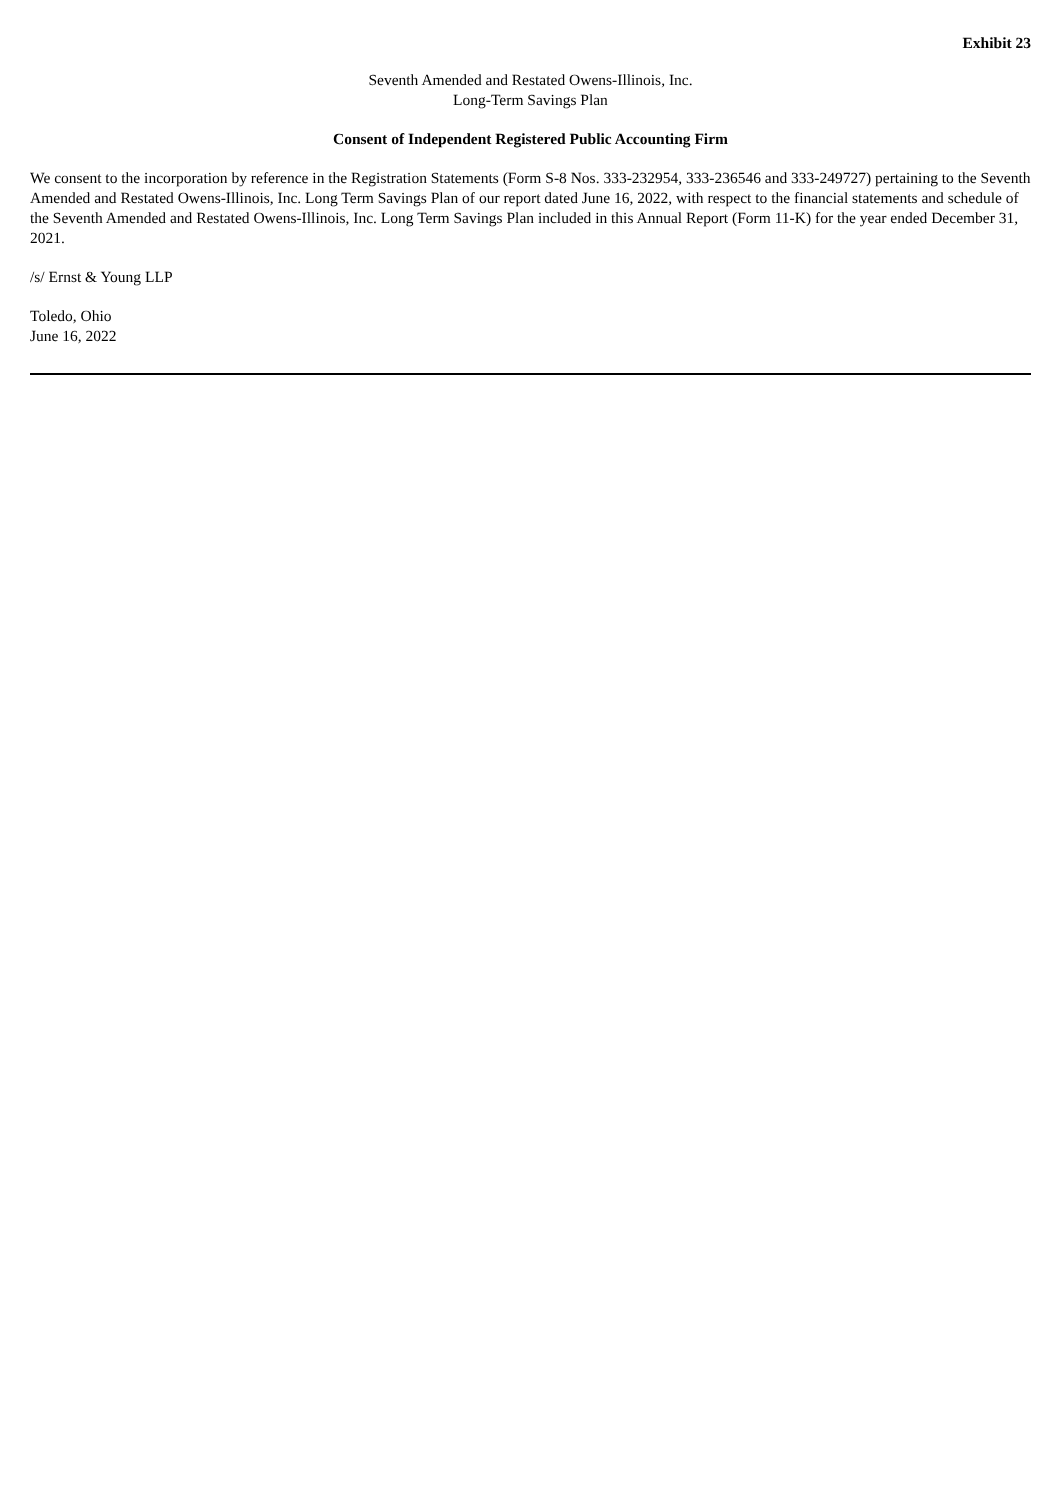Exhibit 23
Seventh Amended and Restated Owens-Illinois, Inc.
Long-Term Savings Plan
Consent of Independent Registered Public Accounting Firm
We consent to the incorporation by reference in the Registration Statements (Form S-8 Nos. 333-232954, 333-236546 and 333-249727) pertaining to the Seventh Amended and Restated Owens-Illinois, Inc. Long Term Savings Plan of our report dated June 16, 2022, with respect to the financial statements and schedule of the Seventh Amended and Restated Owens-Illinois, Inc. Long Term Savings Plan included in this Annual Report (Form 11-K) for the year ended December 31, 2021.
/s/ Ernst & Young LLP
Toledo, Ohio
June 16, 2022